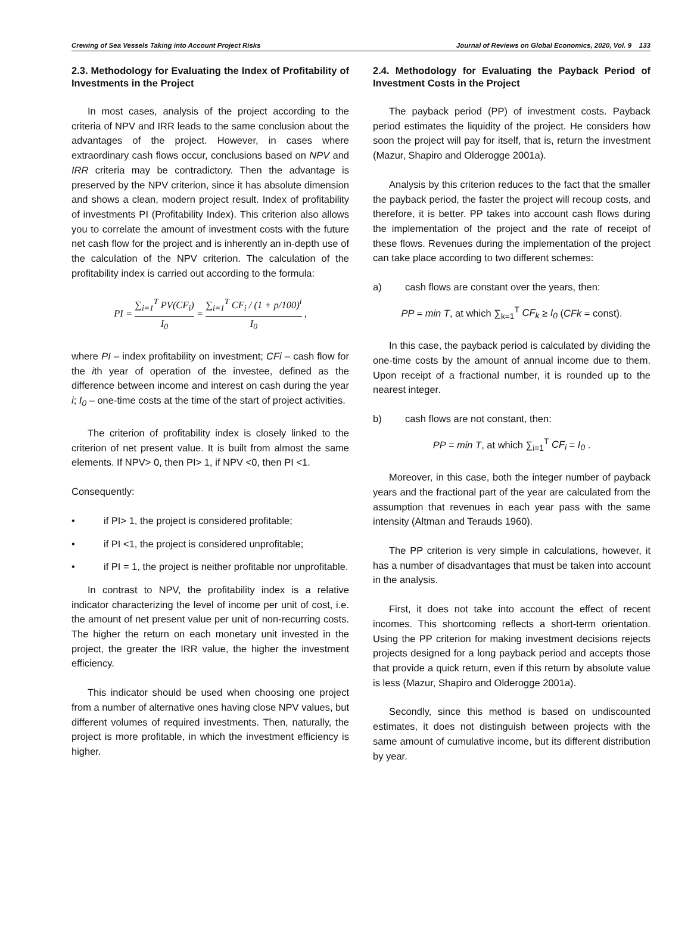Crewing of Sea Vessels Taking into Account Project Risks Journal of Reviews on Global Economics, 2020, Vol. 9 133
2.3. Methodology for Evaluating the Index of Profitability of Investments in the Project
In most cases, analysis of the project according to the criteria of NPV and IRR leads to the same conclusion about the advantages of the project. However, in cases where extraordinary cash flows occur, conclusions based on NPV and IRR criteria may be contradictory. Then the advantage is preserved by the NPV criterion, since it has absolute dimension and shows a clean, modern project result. Index of profitability of investments PI (Profitability Index). This criterion also allows you to correlate the amount of investment costs with the future net cash flow for the project and is inherently an in-depth use of the calculation of the NPV criterion. The calculation of the profitability index is carried out according to the formula:
PI = ∑<sub>i=1</sub><sup>T</sup> PV(CF<sub>i</sub>) I<sub>0</sub> = ∑<sub>i=1</sub><sup>T</sup> CF<sub>i</sub> / (1 + p/100)<sup>i</sup> I<sub>0</sub> ,
where PI – index profitability on investment; CFi – cash flow for the ith year of operation of the investee, defined as the difference between income and interest on cash during the year i; I<sub>0</sub> – one-time costs at the time of the start of project activities.
The criterion of profitability index is closely linked to the criterion of net present value. It is built from almost the same elements. If NPV> 0, then PI> 1, if NPV <0, then PI <1.
Consequently:
• if PI> 1, the project is considered profitable;
• if PI <1, the project is considered unprofitable;
• if PI = 1, the project is neither profitable nor unprofitable.
In contrast to NPV, the profitability index is a relative indicator characterizing the level of income per unit of cost, i.e. the amount of net present value per unit of non-recurring costs. The higher the return on each monetary unit invested in the project, the greater the IRR value, the higher the investment efficiency.
This indicator should be used when choosing one project from a number of alternative ones having close NPV values, but different volumes of required investments. Then, naturally, the project is more profitable, in which the investment efficiency is higher.
2.4. Methodology for Evaluating the Payback Period of Investment Costs in the Project
The payback period (PP) of investment costs. Payback period estimates the liquidity of the project. He considers how soon the project will pay for itself, that is, return the investment (Mazur, Shapiro and Olderogge 2001a).
Analysis by this criterion reduces to the fact that the smaller the payback period, the faster the project will recoup costs, and therefore, it is better. PP takes into account cash flows during the implementation of the project and the rate of receipt of these flows. Revenues during the implementation of the project can take place according to two different schemes:
a) cash flows are constant over the years, then:
PP = min T, at which ∑<sub>k=1</sub><sup>T</sup> CF<sub>k</sub> ≥ I<sub>0</sub> (CFk = const).
In this case, the payback period is calculated by dividing the one-time costs by the amount of annual income due to them. Upon receipt of a fractional number, it is rounded up to the nearest integer.
b) cash flows are not constant, then:
PP = min T, at which ∑<sub>i=1</sub><sup>T</sup> CF<sub>i</sub> = I<sub>0</sub> .
Moreover, in this case, both the integer number of payback years and the fractional part of the year are calculated from the assumption that revenues in each year pass with the same intensity (Altman and Terauds 1960).
The PP criterion is very simple in calculations, however, it has a number of disadvantages that must be taken into account in the analysis.
First, it does not take into account the effect of recent incomes. This shortcoming reflects a short-term orientation. Using the PP criterion for making investment decisions rejects projects designed for a long payback period and accepts those that provide a quick return, even if this return by absolute value is less (Mazur, Shapiro and Olderogge 2001a).
Secondly, since this method is based on undiscounted estimates, it does not distinguish between projects with the same amount of cumulative income, but its different distribution by year.